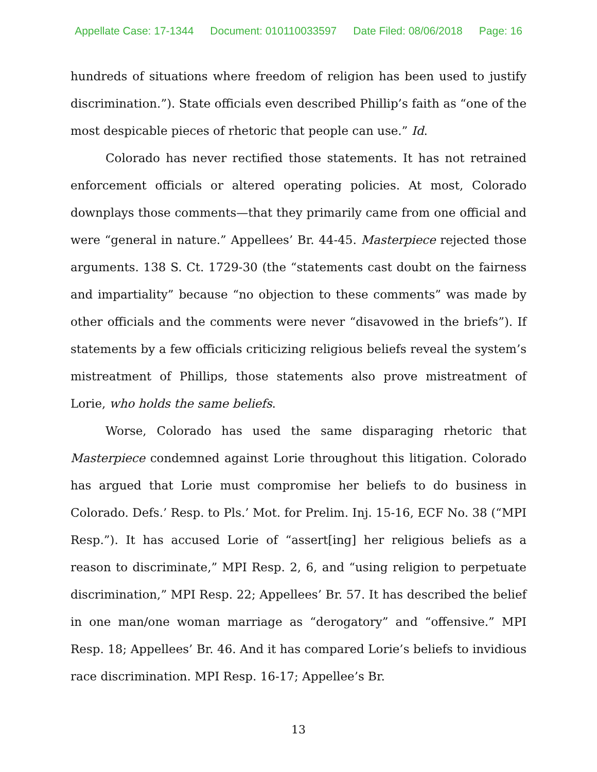Appellate Case: 17-1344 Document: 010110033597 Date Filed: 08/06/2018 Page: 16
hundreds of situations where freedom of religion has been used to justify discrimination.”). State officials even described Phillip’s faith as “one of the most despicable pieces of rhetoric that people can use.” Id.
Colorado has never rectified those statements. It has not retrained enforcement officials or altered operating policies. At most, Colorado downplays those comments—that they primarily came from one official and were “general in nature.” Appellees’ Br. 44-45. Masterpiece rejected those arguments. 138 S. Ct. 1729-30 (the “statements cast doubt on the fairness and impartiality” because “no objection to these comments” was made by other officials and the comments were never “disavowed in the briefs”). If statements by a few officials criticizing religious beliefs reveal the system’s mistreatment of Phillips, those statements also prove mistreatment of Lorie, who holds the same beliefs.
Worse, Colorado has used the same disparaging rhetoric that Masterpiece condemned against Lorie throughout this litigation. Colorado has argued that Lorie must compromise her beliefs to do business in Colorado. Defs.’ Resp. to Pls.’ Mot. for Prelim. Inj. 15-16, ECF No. 38 (“MPI Resp.”). It has accused Lorie of “assert[ing] her religious beliefs as a reason to discriminate,” MPI Resp. 2, 6, and “using religion to perpetuate discrimination,” MPI Resp. 22; Appellees’ Br. 57. It has described the belief in one man/one woman marriage as “derogatory” and “offensive.” MPI Resp. 18; Appellees’ Br. 46. And it has compared Lorie’s beliefs to invidious race discrimination. MPI Resp. 16-17; Appellee’s Br.
13